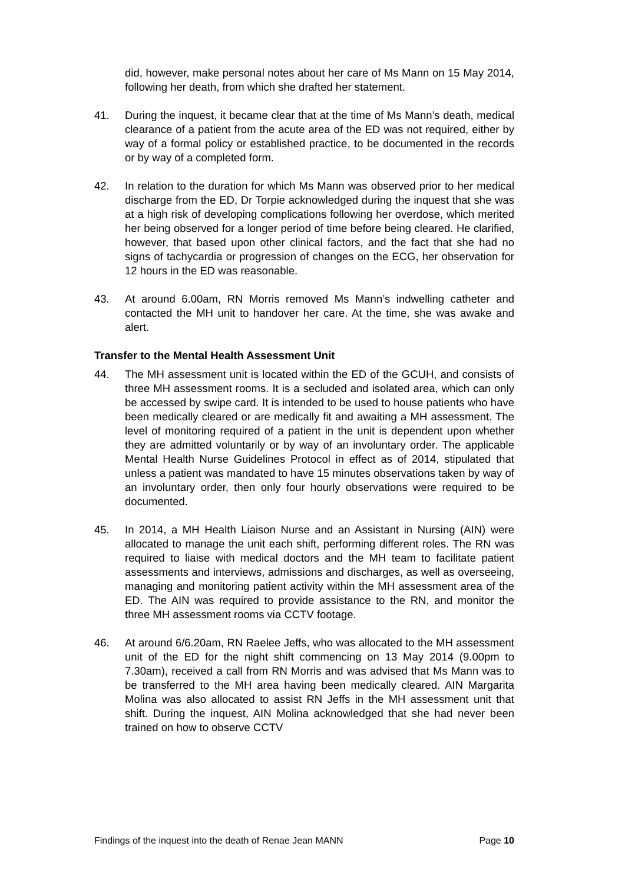did, however, make personal notes about her care of Ms Mann on 15 May 2014, following her death, from which she drafted her statement.
41. During the inquest, it became clear that at the time of Ms Mann’s death, medical clearance of a patient from the acute area of the ED was not required, either by way of a formal policy or established practice, to be documented in the records or by way of a completed form.
42. In relation to the duration for which Ms Mann was observed prior to her medical discharge from the ED, Dr Torpie acknowledged during the inquest that she was at a high risk of developing complications following her overdose, which merited her being observed for a longer period of time before being cleared. He clarified, however, that based upon other clinical factors, and the fact that she had no signs of tachycardia or progression of changes on the ECG, her observation for 12 hours in the ED was reasonable.
43. At around 6.00am, RN Morris removed Ms Mann’s indwelling catheter and contacted the MH unit to handover her care. At the time, she was awake and alert.
Transfer to the Mental Health Assessment Unit
44. The MH assessment unit is located within the ED of the GCUH, and consists of three MH assessment rooms. It is a secluded and isolated area, which can only be accessed by swipe card. It is intended to be used to house patients who have been medically cleared or are medically fit and awaiting a MH assessment. The level of monitoring required of a patient in the unit is dependent upon whether they are admitted voluntarily or by way of an involuntary order. The applicable Mental Health Nurse Guidelines Protocol in effect as of 2014, stipulated that unless a patient was mandated to have 15 minutes observations taken by way of an involuntary order, then only four hourly observations were required to be documented.
45. In 2014, a MH Health Liaison Nurse and an Assistant in Nursing (AIN) were allocated to manage the unit each shift, performing different roles. The RN was required to liaise with medical doctors and the MH team to facilitate patient assessments and interviews, admissions and discharges, as well as overseeing, managing and monitoring patient activity within the MH assessment area of the ED. The AIN was required to provide assistance to the RN, and monitor the three MH assessment rooms via CCTV footage.
46. At around 6/6.20am, RN Raelee Jeffs, who was allocated to the MH assessment unit of the ED for the night shift commencing on 13 May 2014 (9.00pm to 7.30am), received a call from RN Morris and was advised that Ms Mann was to be transferred to the MH area having been medically cleared. AIN Margarita Molina was also allocated to assist RN Jeffs in the MH assessment unit that shift. During the inquest, AIN Molina acknowledged that she had never been trained on how to observe CCTV
Findings of the inquest into the death of Renae Jean MANN Page 10